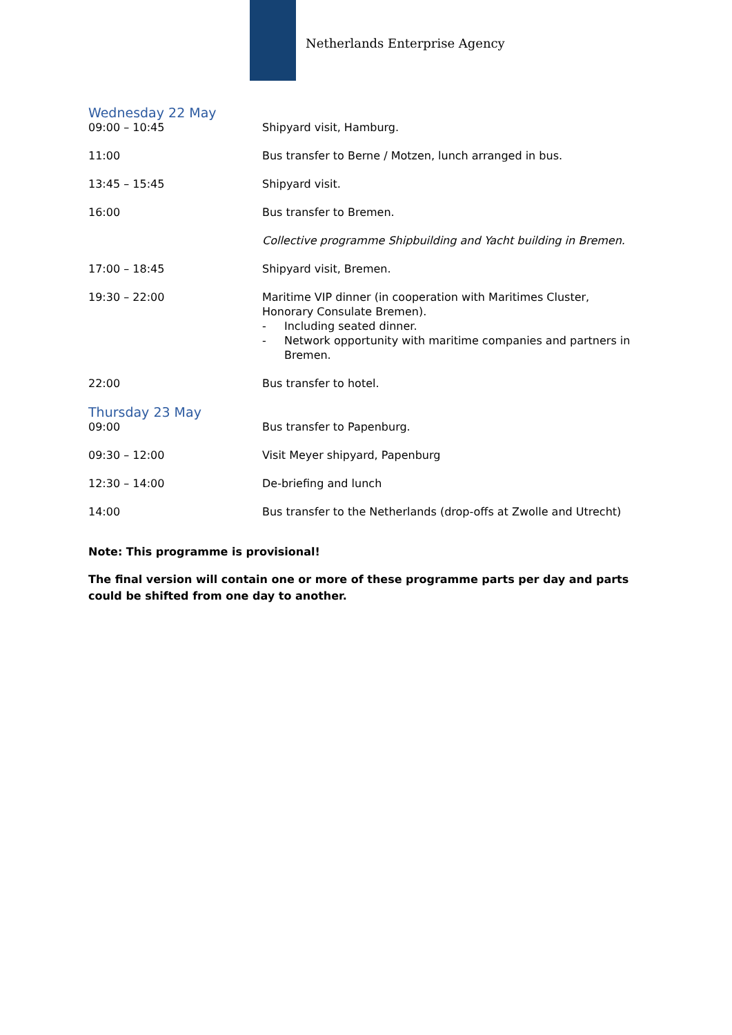Netherlands Enterprise Agency
Wednesday 22 May
| 09:00 – 10:45 | Shipyard visit, Hamburg. |
| 11:00 | Bus transfer to Berne / Motzen, lunch arranged in bus. |
| 13:45 – 15:45 | Shipyard visit. |
| 16:00 | Bus transfer to Bremen. |
| | Collective programme Shipbuilding and Yacht building in Bremen. |
| 17:00 – 18:45 | Shipyard visit, Bremen. |
| 19:30 – 22:00 | Maritime VIP dinner (in cooperation with Maritimes Cluster, Honorary Consulate Bremen). - Including seated dinner. - Network opportunity with maritime companies and partners in Bremen. |
| 22:00 | Bus transfer to hotel. |
Thursday 23 May
| 09:00 | Bus transfer to Papenburg. |
| 09:30 – 12:00 | Visit Meyer shipyard, Papenburg |
| 12:30 – 14:00 | De-briefing and lunch |
| 14:00 | Bus transfer to the Netherlands (drop-offs at Zwolle and Utrecht) |
Note: This programme is provisional!
The final version will contain one or more of these programme parts per day and parts could be shifted from one day to another.